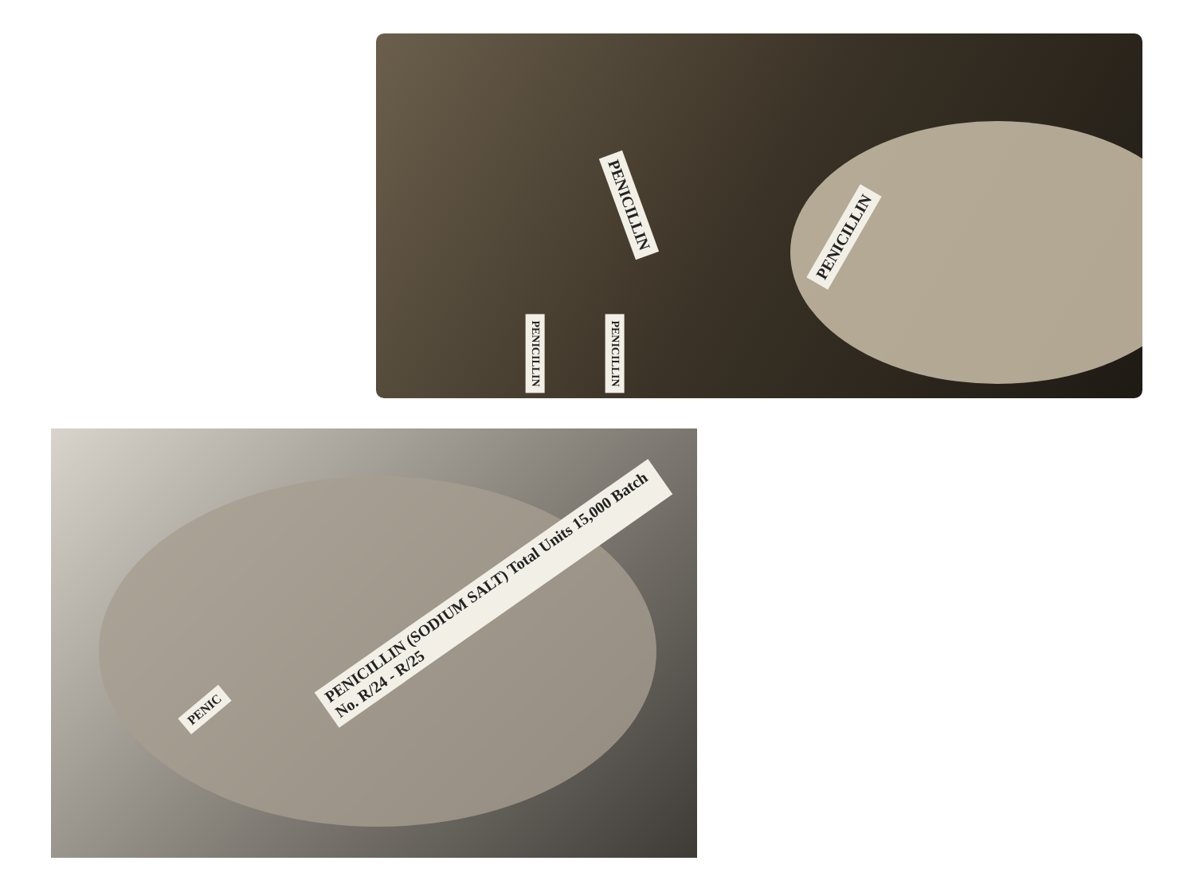PENICILLIN
PENICILLIN
PENICILLIN PENICILLIN
PENICILLIN (SODIUM SALT) Total Units 15,000 Batch No. R/24 - R/25
PENIC